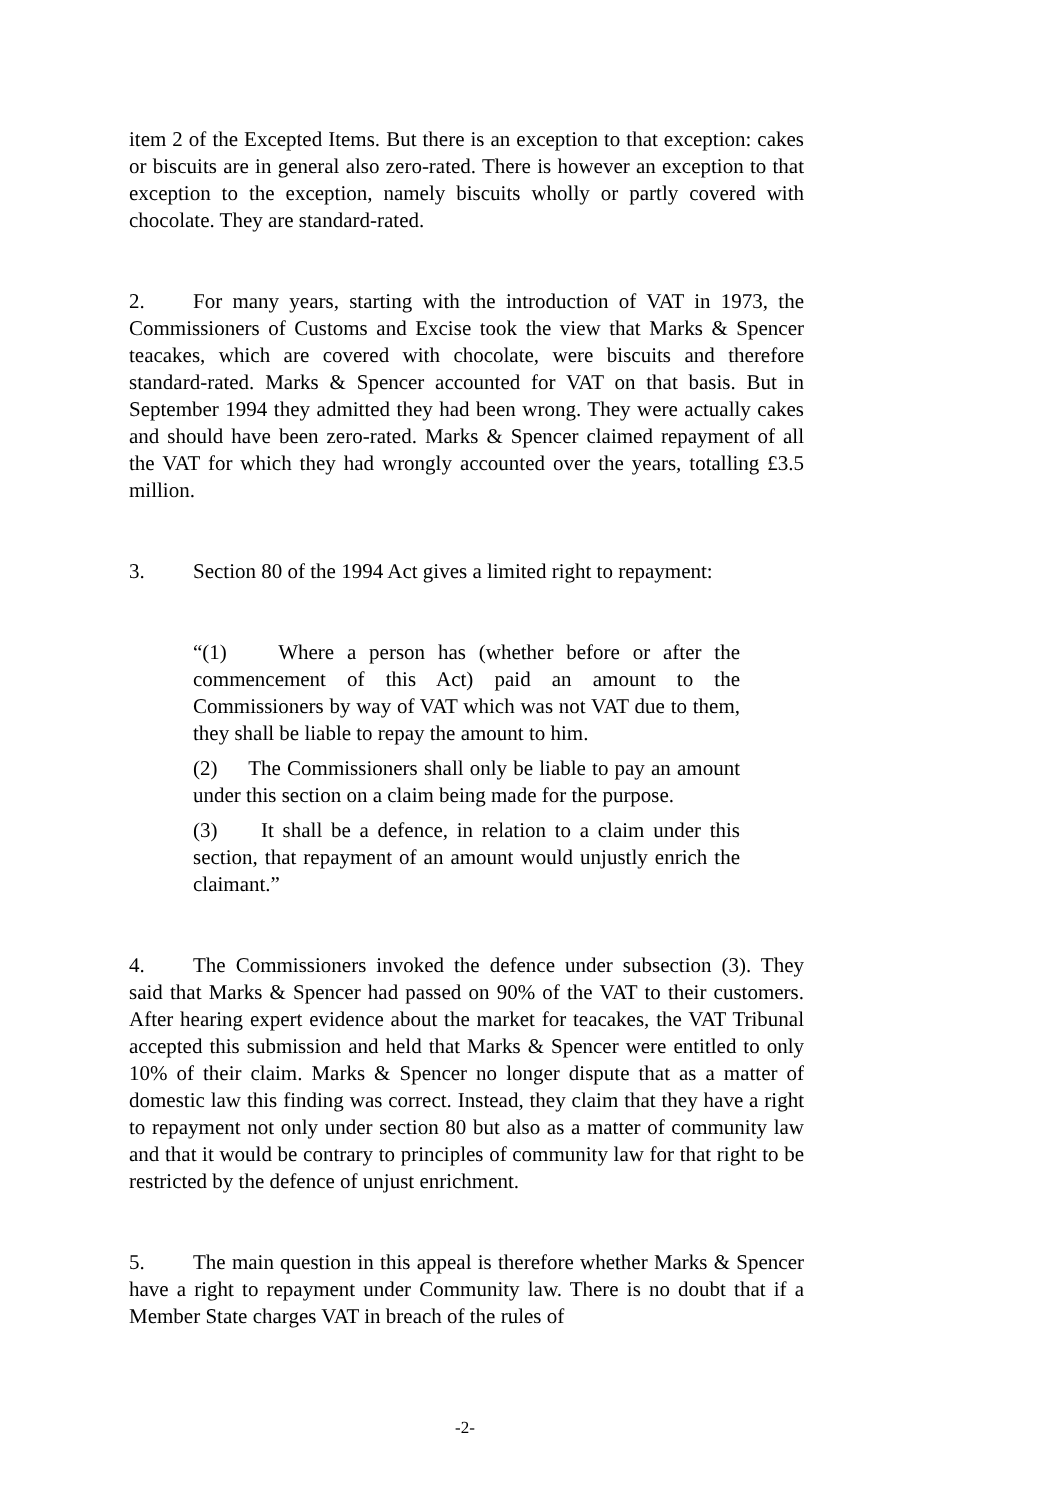item 2 of the Excepted Items. But there is an exception to that exception: cakes or biscuits are in general also zero-rated. There is however an exception to that exception to the exception, namely biscuits wholly or partly covered with chocolate. They are standard-rated.
2. For many years, starting with the introduction of VAT in 1973, the Commissioners of Customs and Excise took the view that Marks & Spencer teacakes, which are covered with chocolate, were biscuits and therefore standard-rated. Marks & Spencer accounted for VAT on that basis. But in September 1994 they admitted they had been wrong. They were actually cakes and should have been zero-rated. Marks & Spencer claimed repayment of all the VAT for which they had wrongly accounted over the years, totalling £3.5 million.
3. Section 80 of the 1994 Act gives a limited right to repayment:
“(1) Where a person has (whether before or after the commencement of this Act) paid an amount to the Commissioners by way of VAT which was not VAT due to them, they shall be liable to repay the amount to him.
(2) The Commissioners shall only be liable to pay an amount under this section on a claim being made for the purpose.
(3) It shall be a defence, in relation to a claim under this section, that repayment of an amount would unjustly enrich the claimant.”
4. The Commissioners invoked the defence under subsection (3). They said that Marks & Spencer had passed on 90% of the VAT to their customers. After hearing expert evidence about the market for teacakes, the VAT Tribunal accepted this submission and held that Marks & Spencer were entitled to only 10% of their claim. Marks & Spencer no longer dispute that as a matter of domestic law this finding was correct. Instead, they claim that they have a right to repayment not only under section 80 but also as a matter of community law and that it would be contrary to principles of community law for that right to be restricted by the defence of unjust enrichment.
5. The main question in this appeal is therefore whether Marks & Spencer have a right to repayment under Community law. There is no doubt that if a Member State charges VAT in breach of the rules of
-2-